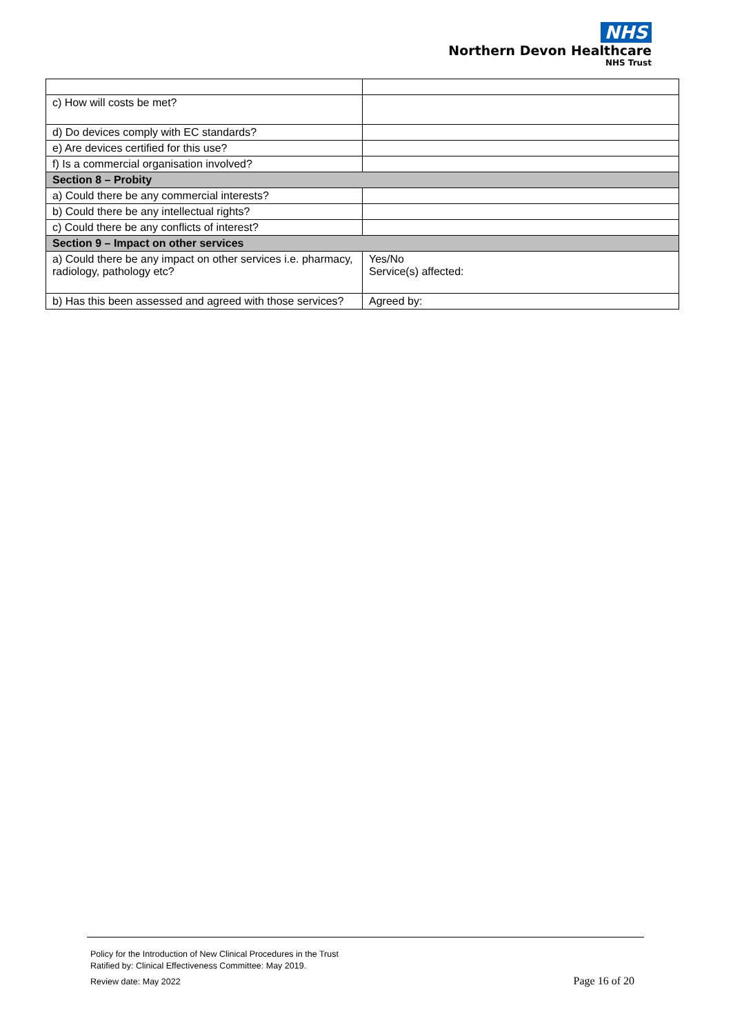NHS
Northern Devon Healthcare
NHS Trust
| c) How will costs be met? | |
| d) Do devices comply with EC standards? | |
| e) Are devices certified for this use? | |
| f) Is a commercial organisation involved? | |
| Section 8 – Probity | |
| a) Could there be any commercial interests? | |
| b) Could there be any intellectual rights? | |
| c) Could there be any conflicts of interest? | |
| Section 9 – Impact on other services | |
| a) Could there be any impact on other services i.e. pharmacy, radiology, pathology etc? | Yes/No Service(s) affected: |
| b) Has this been assessed and agreed with those services? | Agreed by: |
Policy for the Introduction of New Clinical Procedures in the Trust
Ratified by: Clinical Effectiveness Committee: May 2019.
Review date: May 2022
Page 16 of 20